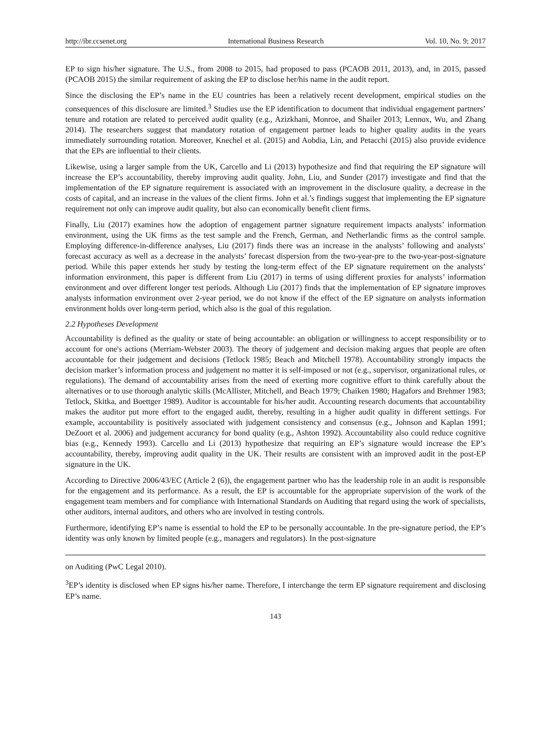http://ibr.ccsenet.org International Business Research Vol. 10, No. 9; 2017
EP to sign his/her signature. The U.S., from 2008 to 2015, had proposed to pass (PCAOB 2011, 2013), and, in 2015, passed (PCAOB 2015) the similar requirement of asking the EP to disclose her/his name in the audit report.
Since the disclosing the EP’s name in the EU countries has been a relatively recent development, empirical studies on the consequences of this disclosure are limited.<sup>3</sup> Studies use the EP identification to document that individual engagement partners’ tenure and rotation are related to perceived audit quality (e.g., Azizkhani, Monroe, and Shailer 2013; Lennox, Wu, and Zhang 2014). The researchers suggest that mandatory rotation of engagement partner leads to higher quality audits in the years immediately surrounding rotation. Moreover, Knechel et al. (2015) and Aobdia, Lin, and Petacchi (2015) also provide evidence that the EPs are influential to their clients.
Likewise, using a larger sample from the UK, Carcello and Li (2013) hypothesize and find that requiring the EP signature will increase the EP’s accountability, thereby improving audit quality. John, Liu, and Sunder (2017) investigate and find that the implementation of the EP signature requirement is associated with an improvement in the disclosure quality, a decrease in the costs of capital, and an increase in the values of the client firms. John et al.’s findings suggest that implementing the EP signature requirement not only can improve audit quality, but also can economically benefit client firms.
Finally, Liu (2017) examines how the adoption of engagement partner signature requirement impacts analysts’ information environment, using the UK firms as the test sample and the French, German, and Netherlandic firms as the control sample. Employing difference-in-difference analyses, Liu (2017) finds there was an increase in the analysts’ following and analysts’ forecast accuracy as well as a decrease in the analysts’ forecast dispersion from the two-year-pre to the two-year-post-signature period. While this paper extends her study by testing the long-term effect of the EP signature requirement on the analysts’ information environment, this paper is different from Liu (2017) in terms of using different proxies for analysts’ information environment and over different longer test periods. Although Liu (2017) finds that the implementation of EP signature improves analysts information environment over 2-year period, we do not know if the effect of the EP signature on analysts information environment holds over long-term period, which also is the goal of this regulation.
2.2 Hypotheses Development
Accountability is defined as the quality or state of being accountable: an obligation or willingness to accept responsibility or to account for one's actions (Merriam-Webster 2003). The theory of judgement and decision making argues that people are often accountable for their judgement and decisions (Tetlock 1985; Beach and Mitchell 1978). Accountability strongly impacts the decision marker’s information process and judgement no matter it is self-imposed or not (e.g., supervisor, organizational rules, or regulations). The demand of accountability arises from the need of exerting more cognitive effort to think carefully about the alternatives or to use thorough analytic skills (McAllister, Mitchell, and Beach 1979; Chaiken 1980; Hagafors and Brehmer 1983; Tetlock, Skitka, and Boettger 1989). Auditor is accountable for his/her audit. Accounting research documents that accountability makes the auditor put more effort to the engaged audit, thereby, resulting in a higher audit quality in different settings. For example, accountability is positively associated with judgement consistency and consensus (e.g., Johnson and Kaplan 1991; DeZoort et al. 2006) and judgement accurancy for bond quality (e.g., Ashton 1992). Accountability also could reduce cognitive bias (e.g., Kennedy 1993). Carcello and Li (2013) hypothesize that requiring an EP’s signature would increase the EP’s accountability, thereby, improving audit quality in the UK. Their results are consistent with an improved audit in the post-EP signature in the UK.
According to Directive 2006/43/EC (Article 2 (6)), the engagement partner who has the leadership role in an audit is responsible for the engagement and its performance. As a result, the EP is accountable for the appropriate supervision of the work of the engagement team members and for compliance with International Standards on Auditing that regard using the work of specialists, other auditors, internal auditors, and others who are involved in testing controls.
Furthermore, identifying EP’s name is essential to hold the EP to be personally accountable. In the pre-signature period, the EP’s identity was only known by limited people (e.g., managers and regulators). In the post-signature
on Auditing (PwC Legal 2010).
<sup>3</sup> EP’s identity is disclosed when EP signs his/her name. Therefore, I interchange the term EP signature requirement and disclosing EP’s name.
143